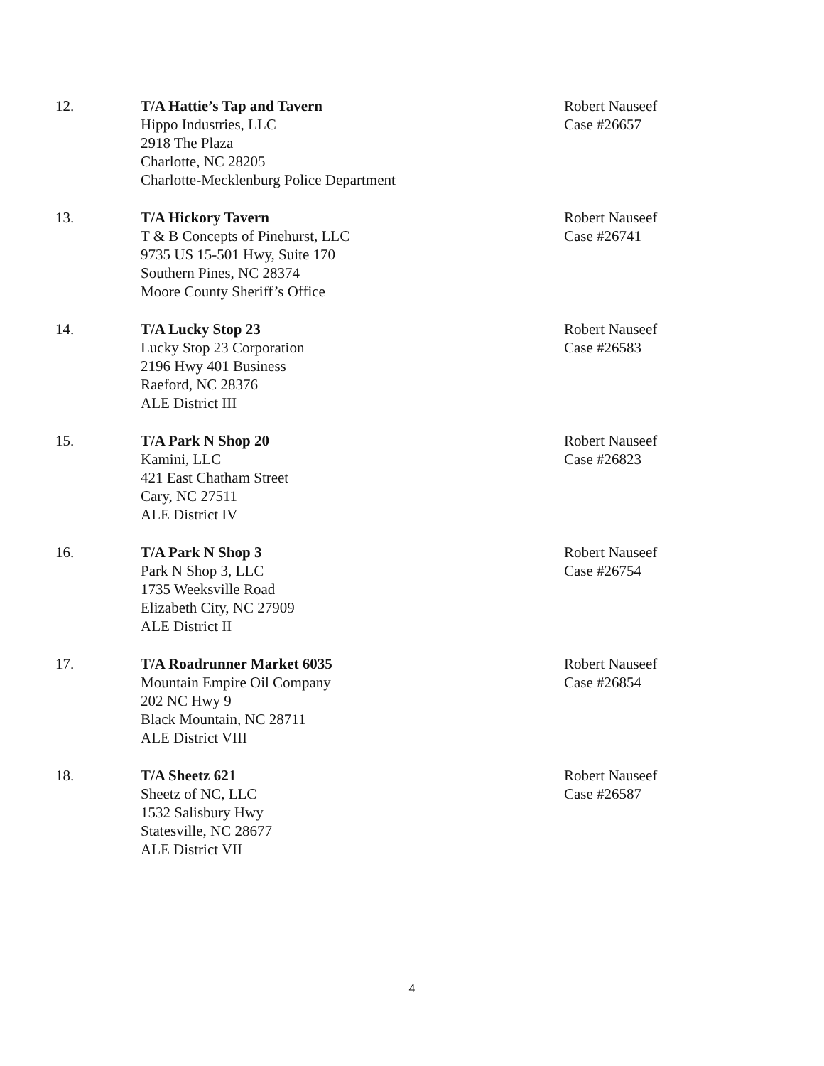12. T/A Hattie’s Tap and Tavern
Hippo Industries, LLC
2918 The Plaza
Charlotte, NC 28205
Charlotte-Mecklenburg Police Department
Robert Nauseef
Case #26657
13. T/A Hickory Tavern
T & B Concepts of Pinehurst, LLC
9735 US 15-501 Hwy, Suite 170
Southern Pines, NC 28374
Moore County Sheriff’s Office
Robert Nauseef
Case #26741
14. T/A Lucky Stop 23
Lucky Stop 23 Corporation
2196 Hwy 401 Business
Raeford, NC 28376
ALE District III
Robert Nauseef
Case #26583
15. T/A Park N Shop 20
Kamini, LLC
421 East Chatham Street
Cary, NC 27511
ALE District IV
Robert Nauseef
Case #26823
16. T/A Park N Shop 3
Park N Shop 3, LLC
1735 Weeksville Road
Elizabeth City, NC 27909
ALE District II
Robert Nauseef
Case #26754
17. T/A Roadrunner Market 6035
Mountain Empire Oil Company
202 NC Hwy 9
Black Mountain, NC 28711
ALE District VIII
Robert Nauseef
Case #26854
18. T/A Sheetz 621
Sheetz of NC, LLC
1532 Salisbury Hwy
Statesville, NC 28677
ALE District VII
Robert Nauseef
Case #26587
4